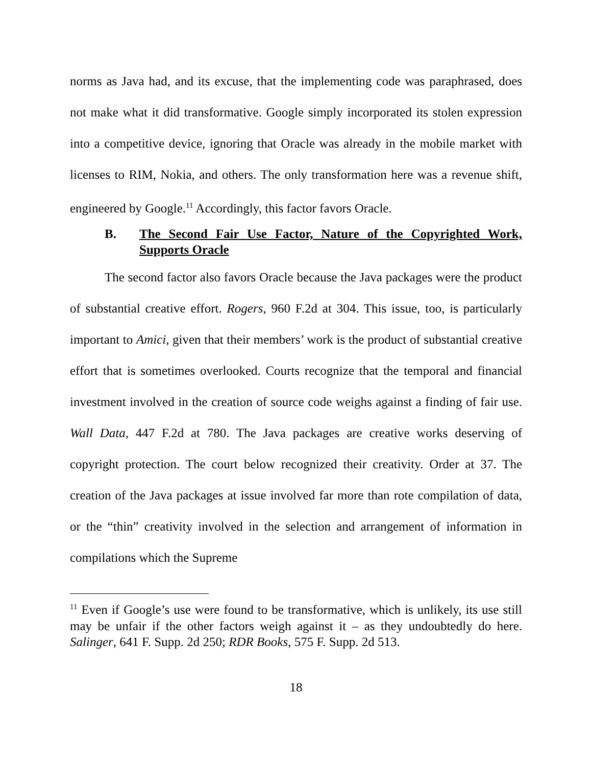norms as Java had, and its excuse, that the implementing code was paraphrased, does not make what it did transformative. Google simply incorporated its stolen expression into a competitive device, ignoring that Oracle was already in the mobile market with licenses to RIM, Nokia, and others. The only transformation here was a revenue shift, engineered by Google.<sup>11</sup> Accordingly, this factor favors Oracle.
B. The Second Fair Use Factor, Nature of the Copyrighted Work, Supports Oracle
The second factor also favors Oracle because the Java packages were the product of substantial creative effort. Rogers, 960 F.2d at 304. This issue, too, is particularly important to Amici, given that their members’ work is the product of substantial creative effort that is sometimes overlooked. Courts recognize that the temporal and financial investment involved in the creation of source code weighs against a finding of fair use. Wall Data, 447 F.2d at 780. The Java packages are creative works deserving of copyright protection. The court below recognized their creativity. Order at 37. The creation of the Java packages at issue involved far more than rote compilation of data, or the “thin” creativity involved in the selection and arrangement of information in compilations which the Supreme
<sup>11</sup> Even if Google’s use were found to be transformative, which is unlikely, its use still may be unfair if the other factors weigh against it – as they undoubtedly do here. Salinger, 641 F. Supp. 2d 250; RDR Books, 575 F. Supp. 2d 513.
18